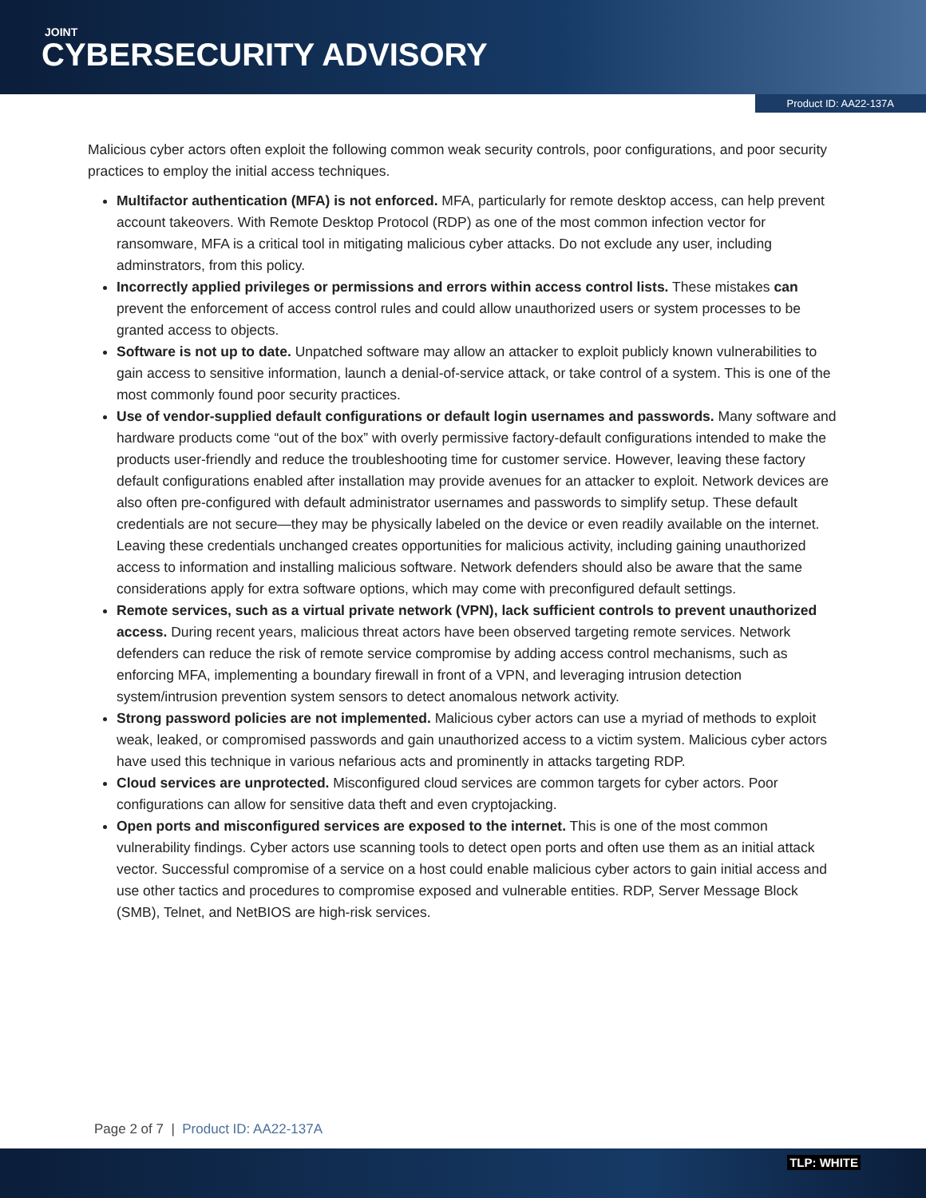JOINT
CYBERSECURITY ADVISORY
Product ID: AA22-137A
Malicious cyber actors often exploit the following common weak security controls, poor configurations, and poor security practices to employ the initial access techniques.
Multifactor authentication (MFA) is not enforced. MFA, particularly for remote desktop access, can help prevent account takeovers. With Remote Desktop Protocol (RDP) as one of the most common infection vector for ransomware, MFA is a critical tool in mitigating malicious cyber attacks. Do not exclude any user, including adminstrators, from this policy.
Incorrectly applied privileges or permissions and errors within access control lists. These mistakes can prevent the enforcement of access control rules and could allow unauthorized users or system processes to be granted access to objects.
Software is not up to date. Unpatched software may allow an attacker to exploit publicly known vulnerabilities to gain access to sensitive information, launch a denial-of-service attack, or take control of a system. This is one of the most commonly found poor security practices.
Use of vendor-supplied default configurations or default login usernames and passwords. Many software and hardware products come “out of the box” with overly permissive factory-default configurations intended to make the products user-friendly and reduce the troubleshooting time for customer service. However, leaving these factory default configurations enabled after installation may provide avenues for an attacker to exploit. Network devices are also often pre-configured with default administrator usernames and passwords to simplify setup. These default credentials are not secure—they may be physically labeled on the device or even readily available on the internet. Leaving these credentials unchanged creates opportunities for malicious activity, including gaining unauthorized access to information and installing malicious software. Network defenders should also be aware that the same considerations apply for extra software options, which may come with preconfigured default settings.
Remote services, such as a virtual private network (VPN), lack sufficient controls to prevent unauthorized access. During recent years, malicious threat actors have been observed targeting remote services. Network defenders can reduce the risk of remote service compromise by adding access control mechanisms, such as enforcing MFA, implementing a boundary firewall in front of a VPN, and leveraging intrusion detection system/intrusion prevention system sensors to detect anomalous network activity.
Strong password policies are not implemented. Malicious cyber actors can use a myriad of methods to exploit weak, leaked, or compromised passwords and gain unauthorized access to a victim system. Malicious cyber actors have used this technique in various nefarious acts and prominently in attacks targeting RDP.
Cloud services are unprotected. Misconfigured cloud services are common targets for cyber actors. Poor configurations can allow for sensitive data theft and even cryptojacking.
Open ports and misconfigured services are exposed to the internet. This is one of the most common vulnerability findings. Cyber actors use scanning tools to detect open ports and often use them as an initial attack vector. Successful compromise of a service on a host could enable malicious cyber actors to gain initial access and use other tactics and procedures to compromise exposed and vulnerable entities. RDP, Server Message Block (SMB), Telnet, and NetBIOS are high-risk services.
Page 2 of 7 | Product ID: AA22-137A
TLP: WHITE